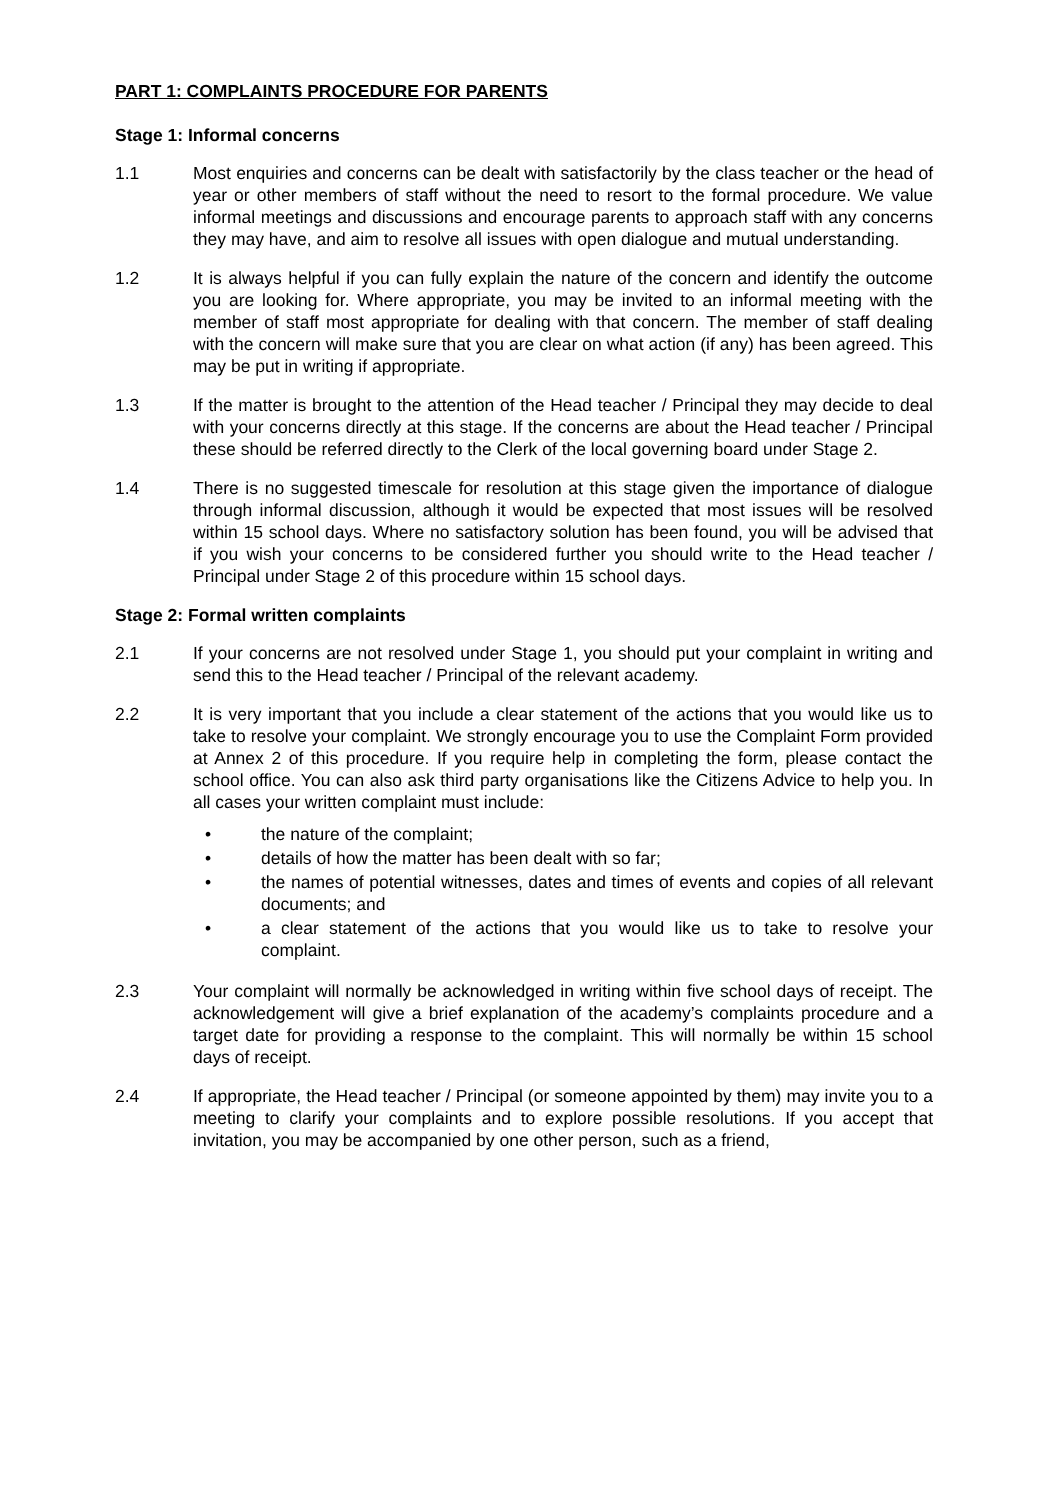PART 1: COMPLAINTS PROCEDURE FOR PARENTS
Stage 1: Informal concerns
1.1 Most enquiries and concerns can be dealt with satisfactorily by the class teacher or the head of year or other members of staff without the need to resort to the formal procedure. We value informal meetings and discussions and encourage parents to approach staff with any concerns they may have, and aim to resolve all issues with open dialogue and mutual understanding.
1.2 It is always helpful if you can fully explain the nature of the concern and identify the outcome you are looking for. Where appropriate, you may be invited to an informal meeting with the member of staff most appropriate for dealing with that concern. The member of staff dealing with the concern will make sure that you are clear on what action (if any) has been agreed. This may be put in writing if appropriate.
1.3 If the matter is brought to the attention of the Head teacher / Principal they may decide to deal with your concerns directly at this stage. If the concerns are about the Head teacher / Principal these should be referred directly to the Clerk of the local governing board under Stage 2.
1.4 There is no suggested timescale for resolution at this stage given the importance of dialogue through informal discussion, although it would be expected that most issues will be resolved within 15 school days. Where no satisfactory solution has been found, you will be advised that if you wish your concerns to be considered further you should write to the Head teacher / Principal under Stage 2 of this procedure within 15 school days.
Stage 2: Formal written complaints
2.1 If your concerns are not resolved under Stage 1, you should put your complaint in writing and send this to the Head teacher / Principal of the relevant academy.
2.2 It is very important that you include a clear statement of the actions that you would like us to take to resolve your complaint. We strongly encourage you to use the Complaint Form provided at Annex 2 of this procedure. If you require help in completing the form, please contact the school office. You can also ask third party organisations like the Citizens Advice to help you. In all cases your written complaint must include:
• the nature of the complaint;
• details of how the matter has been dealt with so far;
• the names of potential witnesses, dates and times of events and copies of all relevant documents; and
• a clear statement of the actions that you would like us to take to resolve your complaint.
2.3 Your complaint will normally be acknowledged in writing within five school days of receipt. The acknowledgement will give a brief explanation of the academy’s complaints procedure and a target date for providing a response to the complaint. This will normally be within 15 school days of receipt.
2.4 If appropriate, the Head teacher / Principal (or someone appointed by them) may invite you to a meeting to clarify your complaints and to explore possible resolutions. If you accept that invitation, you may be accompanied by one other person, such as a friend,